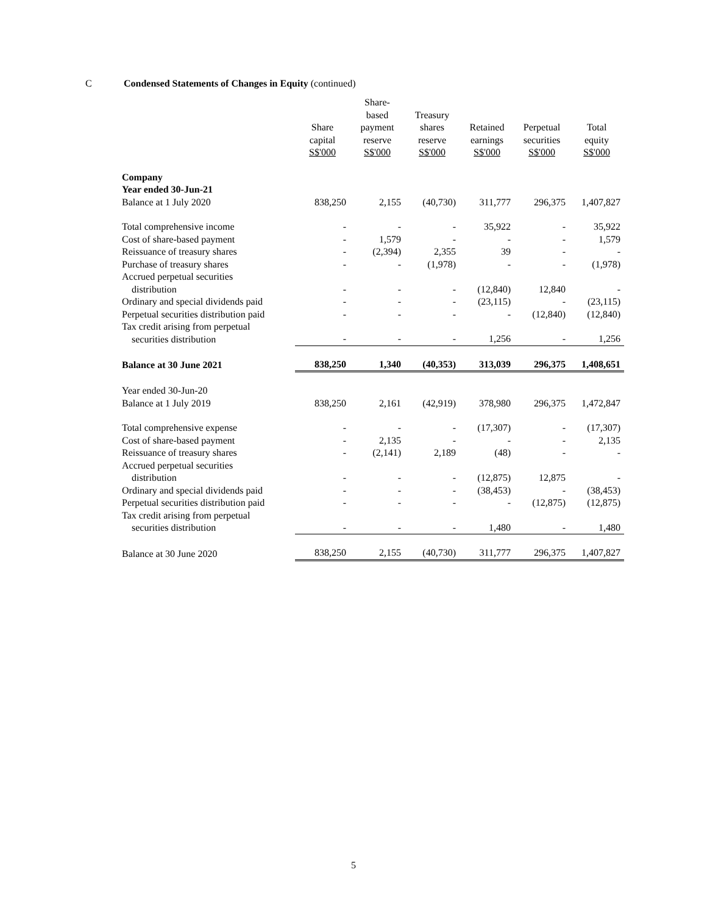C Condensed Statements of Changes in Equity (continued)
| | Share capital S$'000 | Share- based payment reserve S$'000 | Treasury shares reserve S$'000 | Retained earnings S$'000 | Perpetual securities S$'000 | Total equity S$'000 |
| --- | --- | --- | --- | --- | --- | --- |
| Company | | | | | | |
| Year ended 30-Jun-21 | | | | | | |
| Balance at 1 July 2020 | 838,250 | 2,155 | (40,730) | 311,777 | 296,375 | 1,407,827 |
| Total comprehensive income | - | - | - | 35,922 | - | 35,922 |
| Cost of share-based payment | - | 1,579 | - | - | - | 1,579 |
| Reissuance of treasury shares | - | (2,394) | 2,355 | 39 | - | - |
| Purchase of treasury shares | - | - | (1,978) | - | - | (1,978) |
| Accrued perpetual securities distribution | - | - | - | (12,840) | 12,840 | - |
| Ordinary and special dividends paid | - | - | - | (23,115) | - | (23,115) |
| Perpetual securities distribution paid | - | - | - | - | (12,840) | (12,840) |
| Tax credit arising from perpetual securities distribution | - | - | - | 1,256 | - | 1,256 |
| Balance at 30 June 2021 | 838,250 | 1,340 | (40,353) | 313,039 | 296,375 | 1,408,651 |
| Year ended 30-Jun-20 | | | | | | |
| Balance at 1 July 2019 | 838,250 | 2,161 | (42,919) | 378,980 | 296,375 | 1,472,847 |
| Total comprehensive expense | - | - | - | (17,307) | - | (17,307) |
| Cost of share-based payment | - | 2,135 | - | - | - | 2,135 |
| Reissuance of treasury shares | - | (2,141) | 2,189 | (48) | - | - |
| Accrued perpetual securities distribution | - | - | - | (12,875) | 12,875 | - |
| Ordinary and special dividends paid | - | - | - | (38,453) | - | (38,453) |
| Perpetual securities distribution paid | - | - | - | - | (12,875) | (12,875) |
| Tax credit arising from perpetual securities distribution | - | - | - | 1,480 | - | 1,480 |
| Balance at 30 June 2020 | 838,250 | 2,155 | (40,730) | 311,777 | 296,375 | 1,407,827 |
5